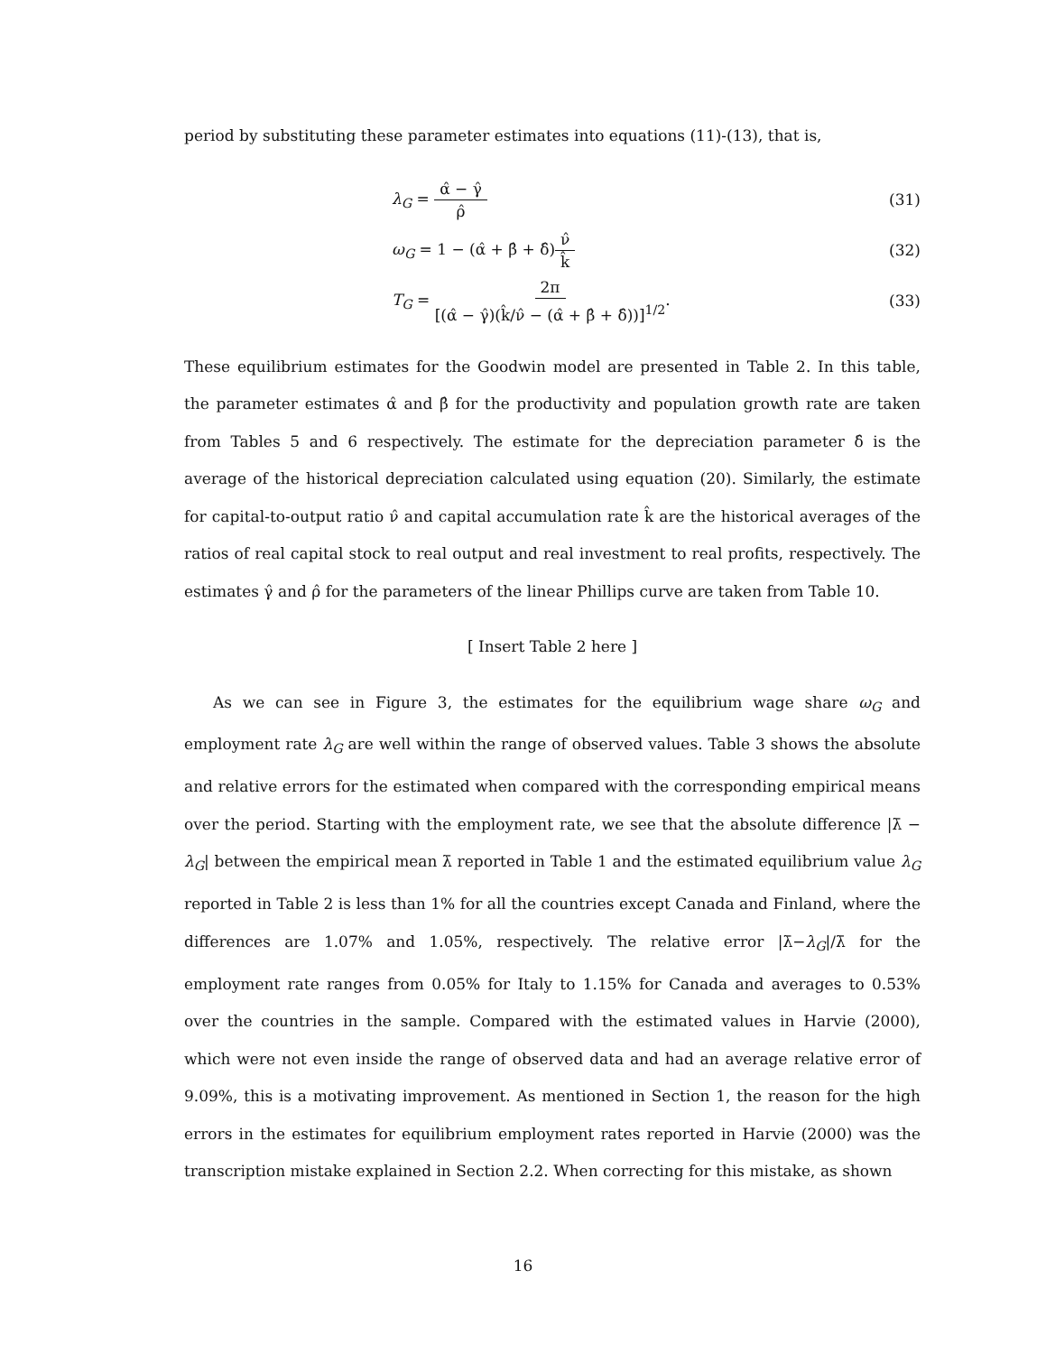period by substituting these parameter estimates into equations (11)-(13), that is,
λ<sub>G</sub> = α̂ − γ̂ ρ̂ (31)
ω<sub>G</sub> = 1 − (α̂ + β̂ + δ̂)ν̂ k̂ (32)
T<sub>G</sub> = 2π [(α̂ − γ̂)(k̂/ν̂ − (α̂ + β̂ + δ̂))]<sup>1/2</sup>. (33)
These equilibrium estimates for the Goodwin model are presented in Table 2. In this table, the parameter estimates α̂ and β̂ for the productivity and population growth rate are taken from Tables 5 and 6 respectively. The estimate for the depreciation parameter δ̂ is the average of the historical depreciation calculated using equation (20). Similarly, the estimate for capital-to-output ratio ν̂ and capital accumulation rate k̂ are the historical averages of the ratios of real capital stock to real output and real investment to real profits, respectively. The estimates γ̂ and ρ̂ for the parameters of the linear Phillips curve are taken from Table 10.
[ Insert Table 2 here ]
As we can see in Figure 3, the estimates for the equilibrium wage share ω<sub>G</sub> and employment rate λ<sub>G</sub> are well within the range of observed values. Table 3 shows the absolute and relative errors for the estimated when compared with the corresponding empirical means over the period. Starting with the employment rate, we see that the absolute difference |λ̄ − λ<sub>G</sub>| between the empirical mean λ̄ reported in Table 1 and the estimated equilibrium value λ<sub>G</sub> reported in Table 2 is less than 1% for all the countries except Canada and Finland, where the differences are 1.07% and 1.05%, respectively. The relative error |λ̄−λ<sub>G</sub>|/λ̄ for the employment rate ranges from 0.05% for Italy to 1.15% for Canada and averages to 0.53% over the countries in the sample. Compared with the estimated values in Harvie (2000), which were not even inside the range of observed data and had an average relative error of 9.09%, this is a motivating improvement. As mentioned in Section 1, the reason for the high errors in the estimates for equilibrium employment rates reported in Harvie (2000) was the transcription mistake explained in Section 2.2. When correcting for this mistake, as shown
16